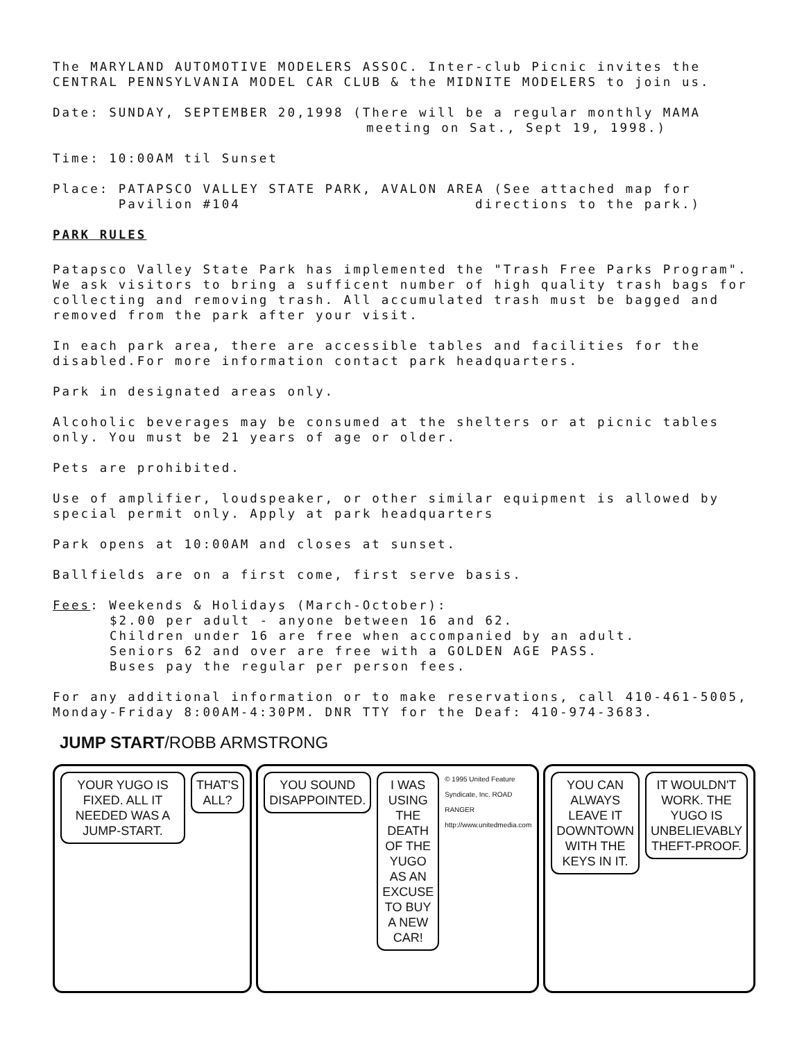The MARYLAND AUTOMOTIVE MODELERS ASSOC. Inter-club Picnic invites the CENTRAL PENNSYLVANIA MODEL CAR CLUB & the MIDNITE MODELERS to join us.
Date: SUNDAY, SEPTEMBER 20,1998 (There will be a regular monthly MAMA
meeting on Sat., Sept 19, 1998.)
Time: 10:00AM til Sunset
Place: PATAPSCO VALLEY STATE PARK, AVALON AREA (See attached map for
Pavilion #104 directions to the park.)
PARK RULES
Patapsco Valley State Park has implemented the "Trash Free Parks Program". We ask visitors to bring a sufficent number of high quality trash bags for collecting and removing trash. All accumulated trash must be bagged and removed from the park after your visit.
In each park area, there are accessible tables and facilities for the disabled.For more information contact park headquarters.
Park in designated areas only.
Alcoholic beverages may be consumed at the shelters or at picnic tables only. You must be 21 years of age or older.
Pets are prohibited.
Use of amplifier, loudspeaker, or other similar equipment is allowed by special permit only. Apply at park headquarters
Park opens at 10:00AM and closes at sunset.
Ballfields are on a first come, first serve basis.
Fees: Weekends & Holidays (March-October):
$2.00 per adult - anyone between 16 and 62.
Children under 16 are free when accompanied by an adult.
Seniors 62 and over are free with a GOLDEN AGE PASS.
Buses pay the regular per person fees.
For any additional information or to make reservations, call 410-461-5005, Monday-Friday 8:00AM-4:30PM. DNR TTY for the Deaf: 410-974-3683.
JUMP START/ROBB ARMSTRONG
YOUR YUGO IS FIXED. ALL IT NEEDED WAS A JUMP-START.
THAT'S ALL?
YOU SOUND DISAPPOINTED. I WAS USING THE DEATH OF THE YUGO AS AN EXCUSE TO BUY A NEW CAR!
© 1995 United Feature Syndicate, Inc. ROAD RANGER http://www.unitedmedia.com
YOU CAN ALWAYS LEAVE IT DOWNTOWN WITH THE KEYS IN IT.
IT WOULDN'T WORK. THE YUGO IS UNBELIEVABLY THEFT-PROOF.